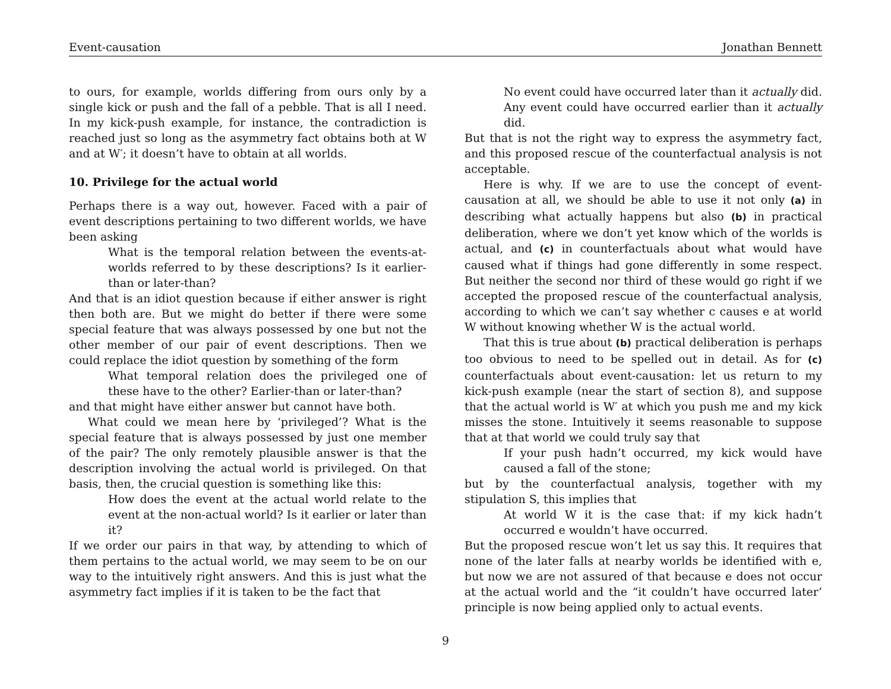Event-causation Jonathan Bennett
to ours, for example, worlds differing from ours only by a single kick or push and the fall of a pebble. That is all I need. In my kick-push example, for instance, the contradiction is reached just so long as the asymmetry fact obtains both at W and at W′; it doesn’t have to obtain at all worlds.
10. Privilege for the actual world
Perhaps there is a way out, however. Faced with a pair of event descriptions pertaining to two different worlds, we have been asking
What is the temporal relation between the events-at-worlds referred to by these descriptions? Is it earlier-than or later-than?
And that is an idiot question because if either answer is right then both are. But we might do better if there were some special feature that was always possessed by one but not the other member of our pair of event descriptions. Then we could replace the idiot question by something of the form
What temporal relation does the privileged one of these have to the other? Earlier-than or later-than?
and that might have either answer but cannot have both.
What could we mean here by ‘privileged’? What is the special feature that is always possessed by just one member of the pair? The only remotely plausible answer is that the description involving the actual world is privileged. On that basis, then, the crucial question is something like this:
How does the event at the actual world relate to the event at the non-actual world? Is it earlier or later than it?
If we order our pairs in that way, by attending to which of them pertains to the actual world, we may seem to be on our way to the intuitively right answers. And this is just what the asymmetry fact implies if it is taken to be the fact that
No event could have occurred later than it actually did. Any event could have occurred earlier than it actually did.
But that is not the right way to express the asymmetry fact, and this proposed rescue of the counterfactual analysis is not acceptable.
Here is why. If we are to use the concept of event-causation at all, we should be able to use it not only (a) in describing what actually happens but also (b) in practical deliberation, where we don’t yet know which of the worlds is actual, and (c) in counterfactuals about what would have caused what if things had gone differently in some respect. But neither the second nor third of these would go right if we accepted the proposed rescue of the counterfactual analysis, according to which we can’t say whether c causes e at world W without knowing whether W is the actual world.
That this is true about (b) practical deliberation is perhaps too obvious to need to be spelled out in detail. As for (c) counterfactuals about event-causation: let us return to my kick-push example (near the start of section 8), and suppose that the actual world is W′ at which you push me and my kick misses the stone. Intuitively it seems reasonable to suppose that at that world we could truly say that
If your push hadn’t occurred, my kick would have caused a fall of the stone;
but by the counterfactual analysis, together with my stipulation S, this implies that
At world W it is the case that: if my kick hadn’t occurred e wouldn’t have occurred.
But the proposed rescue won’t let us say this. It requires that none of the later falls at nearby worlds be identified with e, but now we are not assured of that because e does not occur at the actual world and the “it couldn’t have occurred later’ principle is now being applied only to actual events.
9